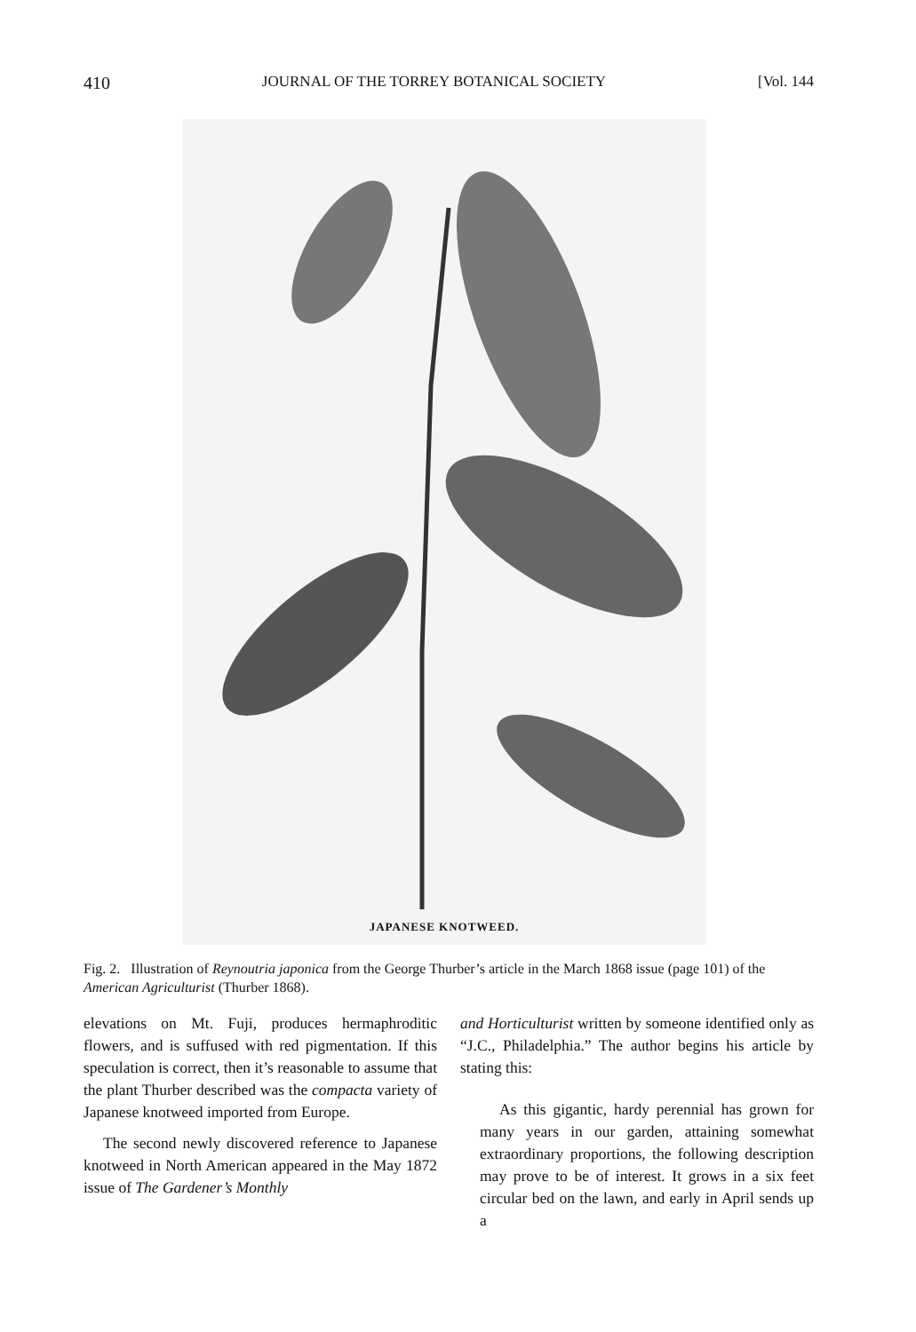410 JOURNAL OF THE TORREY BOTANICAL SOCIETY [Vol. 144
JAPANESE KNOTWEED.
Fig. 2. Illustration of Reynoutria japonica from the George Thurber’s article in the March 1868 issue (page 101) of the American Agriculturist (Thurber 1868).
elevations on Mt. Fuji, produces hermaphroditic flowers, and is suffused with red pigmentation. If this speculation is correct, then it’s reasonable to assume that the plant Thurber described was the compacta variety of Japanese knotweed imported from Europe.
The second newly discovered reference to Japanese knotweed in North American appeared in the May 1872 issue of The Gardener’s Monthly
and Horticulturist written by someone identified only as “J.C., Philadelphia.” The author begins his article by stating this:
As this gigantic, hardy perennial has grown for many years in our garden, attaining somewhat extraordinary proportions, the following description may prove to be of interest. It grows in a six feet circular bed on the lawn, and early in April sends up a